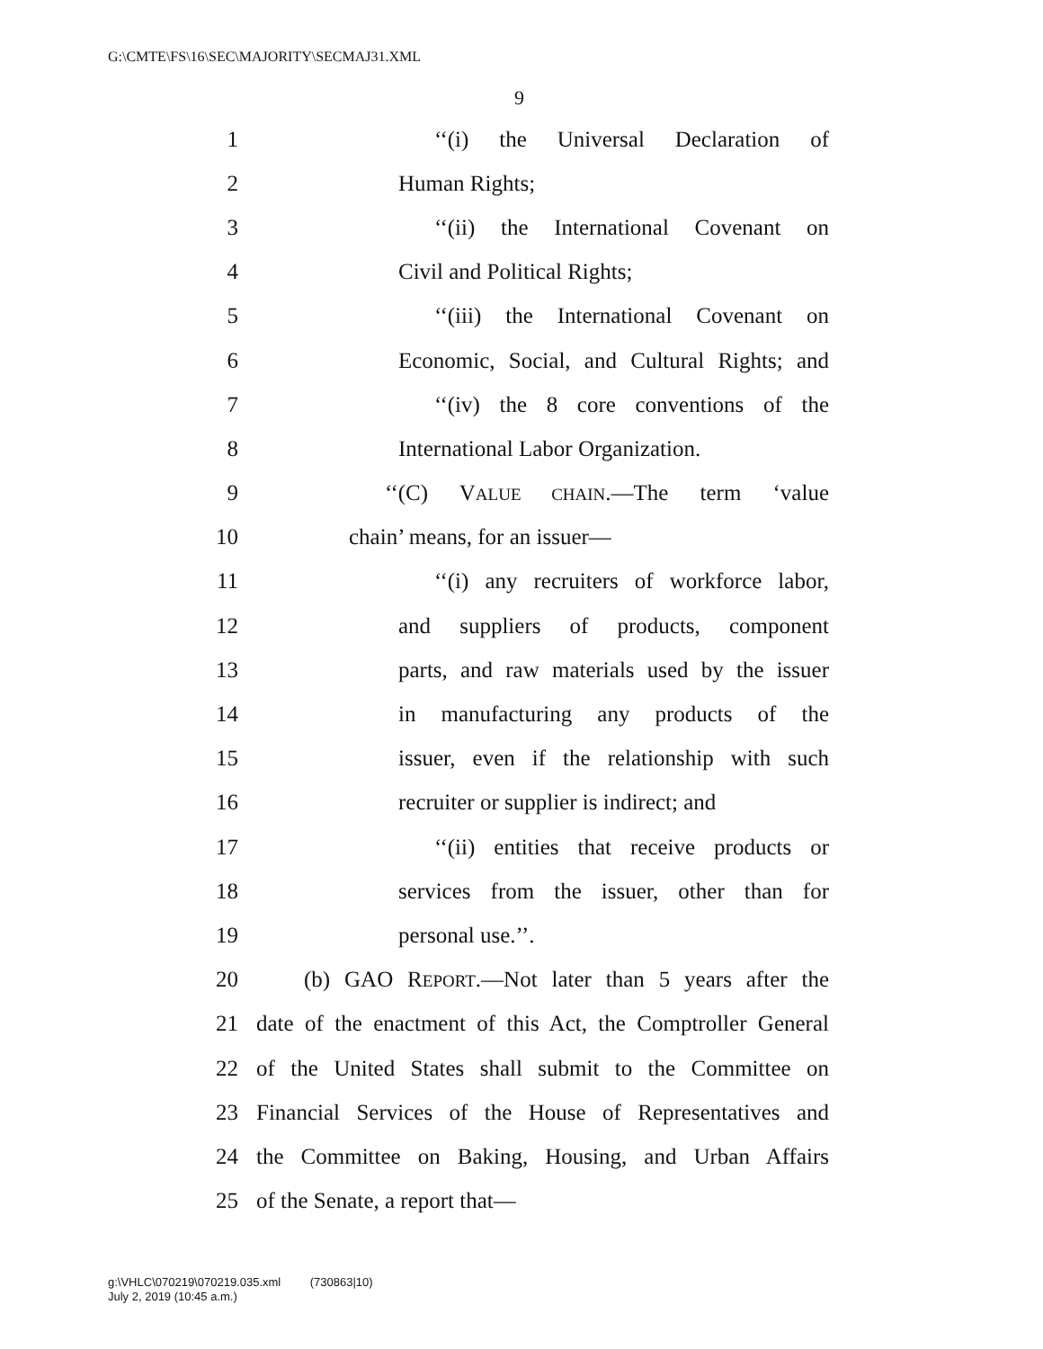G:\CMTE\FS\16\SEC\MAJORITY\SECMAJ31.XML
9
1 ‘‘(i) the Universal Declaration of
2 Human Rights;
3 ‘‘(ii) the International Covenant on
4 Civil and Political Rights;
5 ‘‘(iii) the International Covenant on
6 Economic, Social, and Cultural Rights; and
7 ‘‘(iv) the 8 core conventions of the
8 International Labor Organization.
9 ‘‘(C) VALUE CHAIN.—The term ‘value
10 chain’ means, for an issuer—
11 ‘‘(i) any recruiters of workforce labor,
12 and suppliers of products, component
13 parts, and raw materials used by the issuer
14 in manufacturing any products of the
15 issuer, even if the relationship with such
16 recruiter or supplier is indirect; and
17 ‘‘(ii) entities that receive products or
18 services from the issuer, other than for
19 personal use.’’.
20 (b) GAO REPORT.—Not later than 5 years after the
21 date of the enactment of this Act, the Comptroller General
22 of the United States shall submit to the Committee on
23 Financial Services of the House of Representatives and
24 the Committee on Baking, Housing, and Urban Affairs
25 of the Senate, a report that—
g:\VHLC\070219\070219.035.xml (730863|10)
July 2, 2019 (10:45 a.m.)